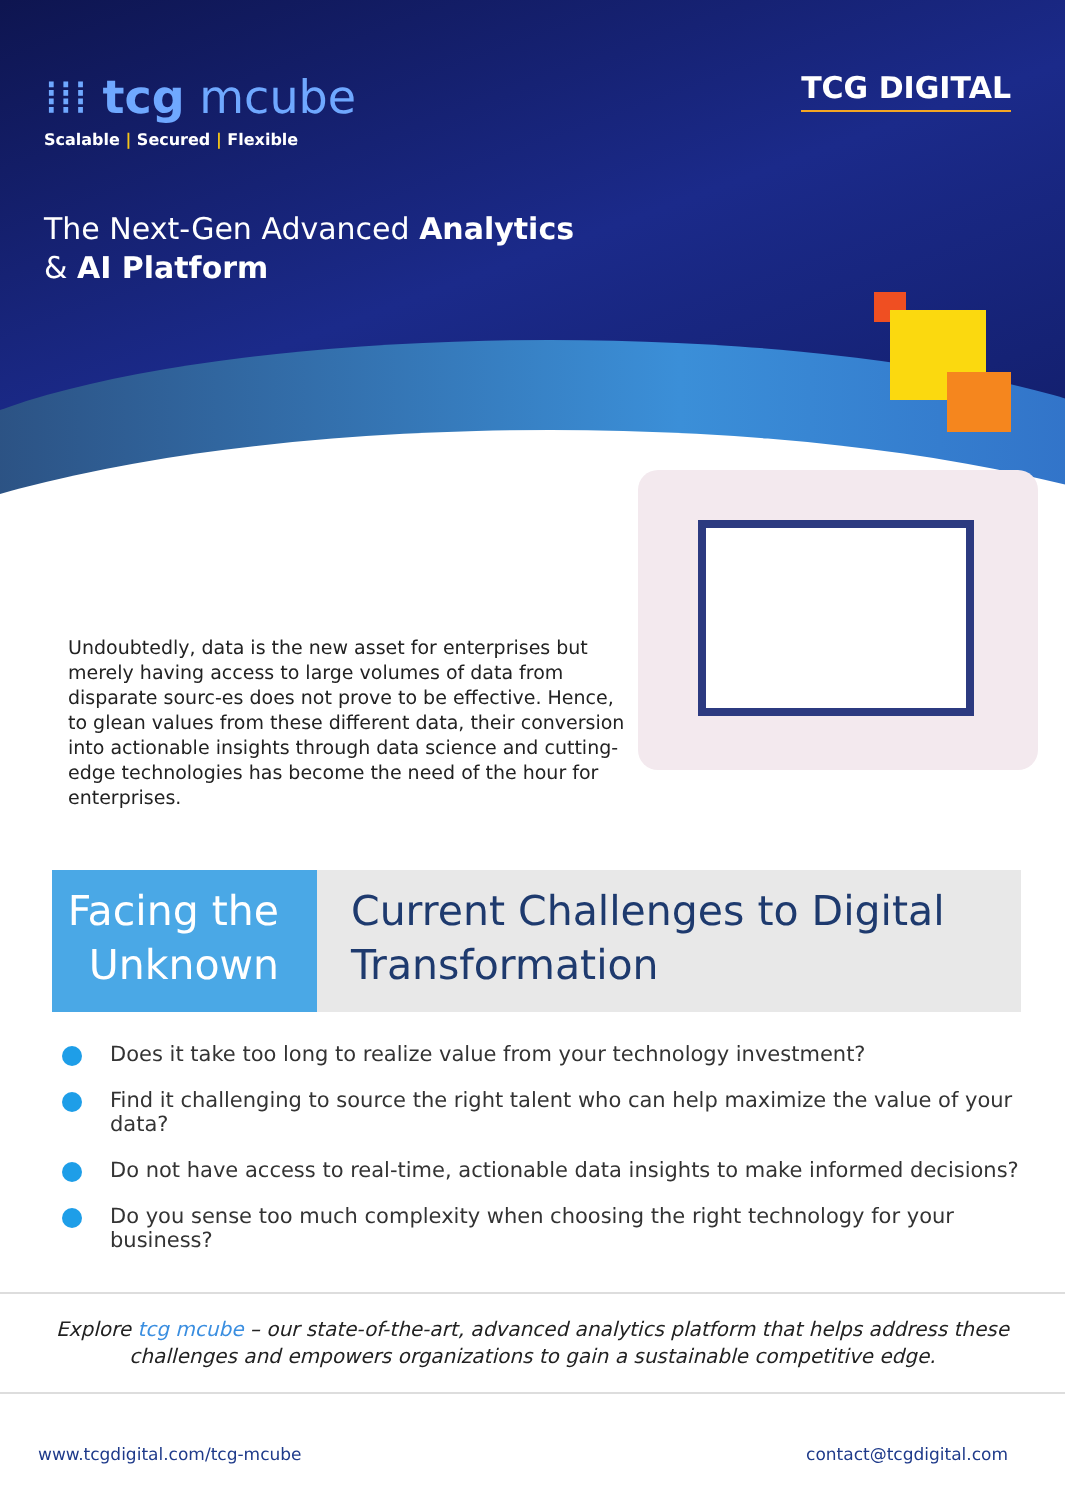⁞⁞⁞ tcg mcube
Scalable | Secured | Flexible
TCG DIGITAL
The Next-Gen Advanced Analytics
& AI Platform
Undoubtedly, data is the new asset for enterprises but merely having access to large volumes of data from disparate sourc-es does not prove to be effective. Hence, to glean values from these different data, their conversion into actionable insights through data science and cutting-edge technologies has become the need of the hour for enterprises.
Facing the
Unknown
Current Challenges to Digital
Transformation
Does it take too long to realize value from your technology investment?
Find it challenging to source the right talent who can help maximize the value of your data?
Do not have access to real-time, actionable data insights to make informed decisions?
Do you sense too much complexity when choosing the right technology for your business?
Explore tcg mcube – our state-of-the-art, advanced analytics platform that helps address these
challenges and empowers organizations to gain a sustainable competitive edge.
www.tcgdigital.com/tcg-mcube contact@tcgdigital.com